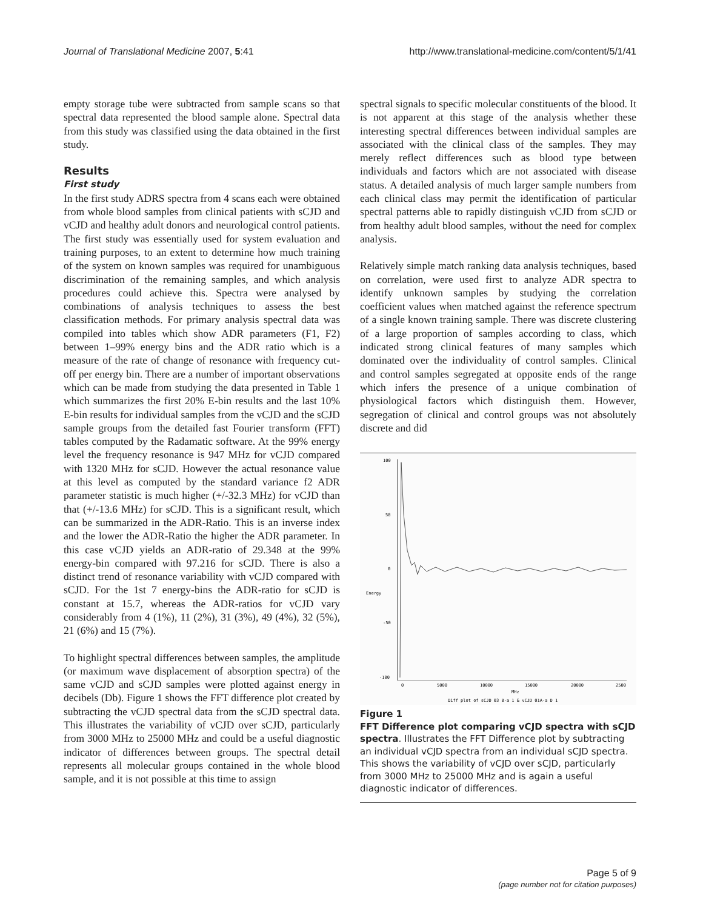Journal of Translational Medicine 2007, 5:41 http://www.translational-medicine.com/content/5/1/41
empty storage tube were subtracted from sample scans so that spectral data represented the blood sample alone. Spectral data from this study was classified using the data obtained in the first study.
Results
First study
In the first study ADRS spectra from 4 scans each were obtained from whole blood samples from clinical patients with sCJD and vCJD and healthy adult donors and neurological control patients. The first study was essentially used for system evaluation and training purposes, to an extent to determine how much training of the system on known samples was required for unambiguous discrimination of the remaining samples, and which analysis procedures could achieve this. Spectra were analysed by combinations of analysis techniques to assess the best classification methods. For primary analysis spectral data was compiled into tables which show ADR parameters (F1, F2) between 1–99% energy bins and the ADR ratio which is a measure of the rate of change of resonance with frequency cut-off per energy bin. There are a number of important observations which can be made from studying the data presented in Table 1 which summarizes the first 20% E-bin results and the last 10% E-bin results for individual samples from the vCJD and the sCJD sample groups from the detailed fast Fourier transform (FFT) tables computed by the Radamatic software. At the 99% energy level the frequency resonance is 947 MHz for vCJD compared with 1320 MHz for sCJD. However the actual resonance value at this level as computed by the standard variance f2 ADR parameter statistic is much higher (+/-32.3 MHz) for vCJD than that (+/-13.6 MHz) for sCJD. This is a significant result, which can be summarized in the ADR-Ratio. This is an inverse index and the lower the ADR-Ratio the higher the ADR parameter. In this case vCJD yields an ADR-ratio of 29.348 at the 99% energy-bin compared with 97.216 for sCJD. There is also a distinct trend of resonance variability with vCJD compared with sCJD. For the 1st 7 energy-bins the ADR-ratio for sCJD is constant at 15.7, whereas the ADR-ratios for vCJD vary considerably from 4 (1%), 11 (2%), 31 (3%), 49 (4%), 32 (5%), 21 (6%) and 15 (7%).
To highlight spectral differences between samples, the amplitude (or maximum wave displacement of absorption spectra) of the same vCJD and sCJD samples were plotted against energy in decibels (Db). Figure 1 shows the FFT difference plot created by subtracting the vCJD spectral data from the sCJD spectral data. This illustrates the variability of vCJD over sCJD, particularly from 3000 MHz to 25000 MHz and could be a useful diagnostic indicator of differences between groups. The spectral detail represents all molecular groups contained in the whole blood sample, and it is not possible at this time to assign
spectral signals to specific molecular constituents of the blood. It is not apparent at this stage of the analysis whether these interesting spectral differences between individual samples are associated with the clinical class of the samples. They may merely reflect differences such as blood type between individuals and factors which are not associated with disease status. A detailed analysis of much larger sample numbers from each clinical class may permit the identification of particular spectral patterns able to rapidly distinguish vCJD from sCJD or from healthy adult blood samples, without the need for complex analysis.
Relatively simple match ranking data analysis techniques, based on correlation, were used first to analyze ADR spectra to identify unknown samples by studying the correlation coefficient values when matched against the reference spectrum of a single known training sample. There was discrete clustering of a large proportion of samples according to class, which indicated strong clinical features of many samples which dominated over the individuality of control samples. Clinical and control samples segregated at opposite ends of the range which infers the presence of a unique combination of physiological factors which distinguish them. However, segregation of clinical and control groups was not absolutely discrete and did
100
50
0
Energy
-50
-100
0
5000
10000
15000
20000
2500
MHz
Diff plot of sCJD 03 B-a 1 & vCJD 01A-a D 1
Figure 1
FFT Difference plot comparing vCJD spectra with sCJD spectra. Illustrates the FFT Difference plot by subtracting an individual vCJD spectra from an individual sCJD spectra. This shows the variability of vCJD over sCJD, particularly from 3000 MHz to 25000 MHz and is again a useful diagnostic indicator of differences.
Page 5 of 9
(page number not for citation purposes)